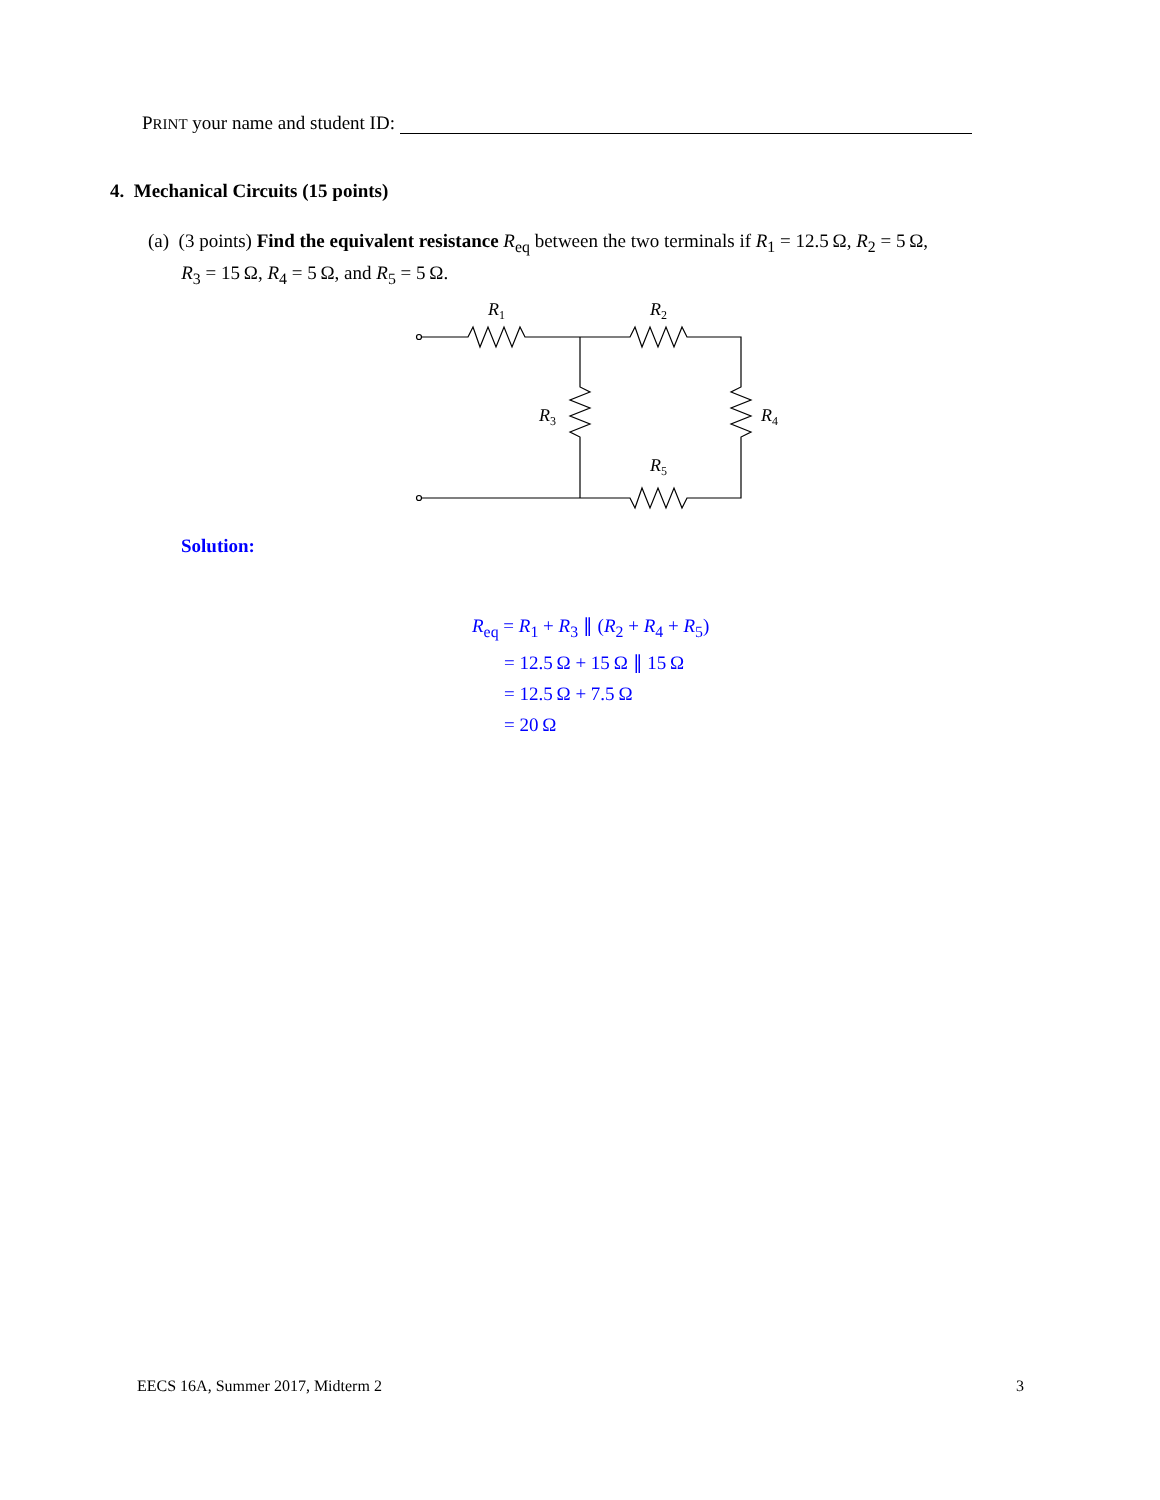PRINT your name and student ID:
4. Mechanical Circuits (15 points)
(a) (3 points) Find the equivalent resistance R<sub>eq</sub> between the two terminals if R<sub>1</sub> = 12.5 Ω, R<sub>2</sub> = 5 Ω,
R<sub>3</sub> = 15 Ω, R<sub>4</sub> = 5 Ω, and R<sub>5</sub> = 5 Ω.
R1
R2
R3
R4
R5
Solution:
R<sub>eq</sub> = R<sub>1</sub> + R<sub>3</sub> ∥ (R<sub>2</sub> + R<sub>4</sub> + R<sub>5</sub>)
= 12.5 Ω + 15 Ω ∥ 15 Ω
= 12.5 Ω + 7.5 Ω
= 20 Ω
EECS 16A, Summer 2017, Midterm 2 3